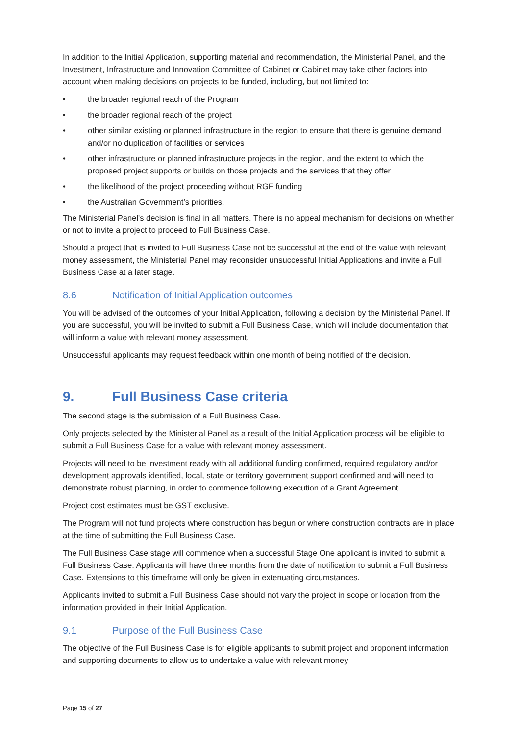In addition to the Initial Application, supporting material and recommendation, the Ministerial Panel, and the Investment, Infrastructure and Innovation Committee of Cabinet or Cabinet may take other factors into account when making decisions on projects to be funded, including, but not limited to:
• the broader regional reach of the Program
• the broader regional reach of the project
• other similar existing or planned infrastructure in the region to ensure that there is genuine demand and/or no duplication of facilities or services
• other infrastructure or planned infrastructure projects in the region, and the extent to which the proposed project supports or builds on those projects and the services that they offer
• the likelihood of the project proceeding without RGF funding
• the Australian Government’s priorities.
The Ministerial Panel's decision is final in all matters. There is no appeal mechanism for decisions on whether or not to invite a project to proceed to Full Business Case.
Should a project that is invited to Full Business Case not be successful at the end of the value with relevant money assessment, the Ministerial Panel may reconsider unsuccessful Initial Applications and invite a Full Business Case at a later stage.
8.6 Notification of Initial Application outcomes
You will be advised of the outcomes of your Initial Application, following a decision by the Ministerial Panel. If you are successful, you will be invited to submit a Full Business Case, which will include documentation that will inform a value with relevant money assessment.
Unsuccessful applicants may request feedback within one month of being notified of the decision.
9. Full Business Case criteria
The second stage is the submission of a Full Business Case.
Only projects selected by the Ministerial Panel as a result of the Initial Application process will be eligible to submit a Full Business Case for a value with relevant money assessment.
Projects will need to be investment ready with all additional funding confirmed, required regulatory and/or development approvals identified, local, state or territory government support confirmed and will need to demonstrate robust planning, in order to commence following execution of a Grant Agreement.
Project cost estimates must be GST exclusive.
The Program will not fund projects where construction has begun or where construction contracts are in place at the time of submitting the Full Business Case.
The Full Business Case stage will commence when a successful Stage One applicant is invited to submit a Full Business Case. Applicants will have three months from the date of notification to submit a Full Business Case. Extensions to this timeframe will only be given in extenuating circumstances.
Applicants invited to submit a Full Business Case should not vary the project in scope or location from the information provided in their Initial Application.
9.1 Purpose of the Full Business Case
The objective of the Full Business Case is for eligible applicants to submit project and proponent information and supporting documents to allow us to undertake a value with relevant money
Page 15 of 27